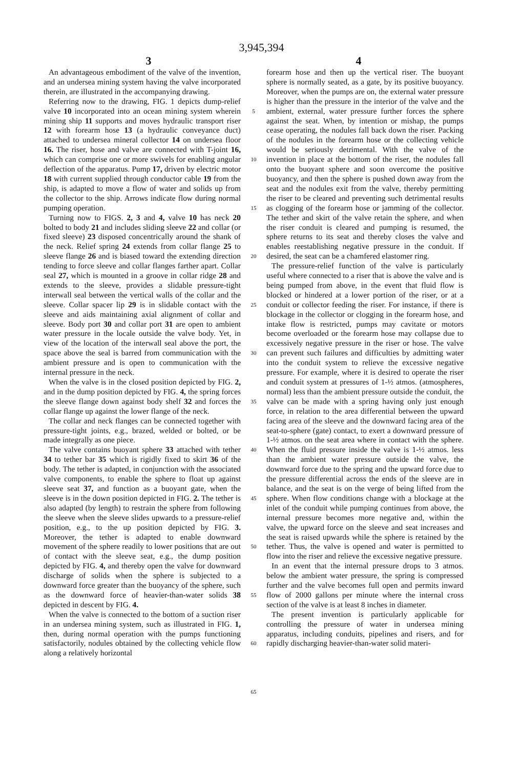3,945,394
3 4
An advantageous embodiment of the valve of the invention, and an undersea mining system having the valve incorporated therein, are illustrated in the accompanying drawing.
Referring now to the drawing, FIG. 1 depicts dump-relief valve 10 incorporated into an ocean mining system wherein mining ship 11 supports and moves hydraulic transport riser 12 with forearm hose 13 (a hydraulic conveyance duct) attached to undersea mineral collector 14 on undersea floor 16. The riser, hose and valve are connected with T-joint 16, which can comprise one or more swivels for enabling angular deflection of the apparatus. Pump 17, driven by electric motor 18 with current supplied through conductor cable 19 from the ship, is adapted to move a flow of water and solids up from the collector to the ship. Arrows indicate flow during normal pumping operation.
Turning now to FIGS. 2, 3 and 4, valve 10 has neck 20 bolted to body 21 and includes sliding sleeve 22 and collar (or fixed sleeve) 23 disposed concentrically around the shank of the neck. Relief spring 24 extends from collar flange 25 to sleeve flange 26 and is biased toward the extending direction tending to force sleeve and collar flanges farther apart. Collar seal 27, which is mounted in a groove in collar ridge 28 and extends to the sleeve, provides a slidable pressure-tight interwall seal between the vertical walls of the collar and the sleeve. Collar spacer lip 29 is in slidable contact with the sleeve and aids maintaining axial alignment of collar and sleeve. Body port 30 and collar port 31 are open to ambient water pressure in the locale outside the valve body. Yet, in view of the location of the interwall seal above the port, the space above the seal is barred from communication with the ambient pressure and is open to communication with the internal pressure in the neck.
When the valve is in the closed position depicted by FIG. 2, and in the dump position depicted by FIG. 4, the spring forces the sleeve flange down against body shelf 32 and forces the collar flange up against the lower flange of the neck.
The collar and neck flanges can be connected together with pressure-tight joints, e.g., brazed, welded or bolted, or be made integrally as one piece.
The valve contains buoyant sphere 33 attached with tether 34 to tether bar 35 which is rigidly fixed to skirt 36 of the body. The tether is adapted, in conjunction with the associated valve components, to enable the sphere to float up against sleeve seat 37, and function as a buoyant gate, when the sleeve is in the down position depicted in FIG. 2. The tether is also adapted (by length) to restrain the sphere from following the sleeve when the sleeve slides upwards to a pressure-relief position, e.g., to the up position depicted by FIG. 3. Moreover, the tether is adapted to enable downward movement of the sphere readily to lower positions that are out of contact with the sleeve seat, e.g., the dump position depicted by FIG. 4, and thereby open the valve for downward discharge of solids when the sphere is subjected to a downward force greater than the buoyancy of the sphere, such as the downward force of heavier-than-water solids 38 depicted in descent by FIG. 4.
When the valve is connected to the bottom of a suction riser in an undersea mining system, such as illustrated in FIG. 1, then, during normal operation with the pumps functioning satisfactorily, nodules obtained by the collecting vehicle flow along a relatively horizontal
5
10
15
20
25
30
35
40
45
50
55
60
65
forearm hose and then up the vertical riser. The buoyant sphere is normally seated, as a gate, by its positive buoyancy. Moreover, when the pumps are on, the external water pressure is higher than the pressure in the interior of the valve and the ambient, external, water pressure further forces the sphere against the seat. When, by intention or mishap, the pumps cease operating, the nodules fall back down the riser. Packing of the nodules in the forearm hose or the collecting vehicle would be seriously detrimental. With the valve of the invention in place at the bottom of the riser, the nodules fall onto the buoyant sphere and soon overcome the positive buoyancy, and then the sphere is pushed down away from the seat and the nodules exit from the valve, thereby permitting the riser to be cleared and preventing such detrimental results as clogging of the forearm hose or jamming of the collector. The tether and skirt of the valve retain the sphere, and when the riser conduit is cleared and pumping is resumed, the sphere returns to its seat and thereby closes the valve and enables reestablishing negative pressure in the conduit. If desired, the seat can be a chamfered elastomer ring.
The pressure-relief function of the valve is particularly useful where connected to a riser that is above the valve and is being pumped from above, in the event that fluid flow is blocked or hindered at a lower portion of the riser, or at a conduit or collector feeding the riser. For instance, if there is blockage in the collector or clogging in the forearm hose, and intake flow is restricted, pumps may cavitate or motors become overloaded or the forearm hose may collapse due to excessively negative pressure in the riser or hose. The valve can prevent such failures and difficulties by admitting water into the conduit system to relieve the excessive negative pressure. For example, where it is desired to operate the riser and conduit system at pressures of 1-½ atmos. (atmospheres, normal) less than the ambient pressure outside the conduit, the valve can be made with a spring having only just enough force, in relation to the area differential between the upward facing area of the sleeve and the downward facing area of the seat-to-sphere (gate) contact, to exert a downward pressure of 1-½ atmos. on the seat area where in contact with the sphere. When the fluid pressure inside the valve is 1-½ atmos. less than the ambient water pressure outside the valve, the downward force due to the spring and the upward force due to the pressure differential across the ends of the sleeve are in balance, and the seat is on the verge of being lifted from the sphere. When flow conditions change with a blockage at the inlet of the conduit while pumping continues from above, the internal pressure becomes more negative and, within the valve, the upward force on the sleeve and seat increases and the seat is raised upwards while the sphere is retained by the tether. Thus, the valve is opened and water is permitted to flow into the riser and relieve the excessive negative pressure.
In an event that the internal pressure drops to 3 atmos. below the ambient water pressure, the spring is compressed further and the valve becomes full open and permits inward flow of 2000 gallons per minute where the internal cross section of the valve is at least 8 inches in diameter.
The present invention is particularly applicable for controlling the pressure of water in undersea mining apparatus, including conduits, pipelines and risers, and for rapidly discharging heavier-than-water solid materi-